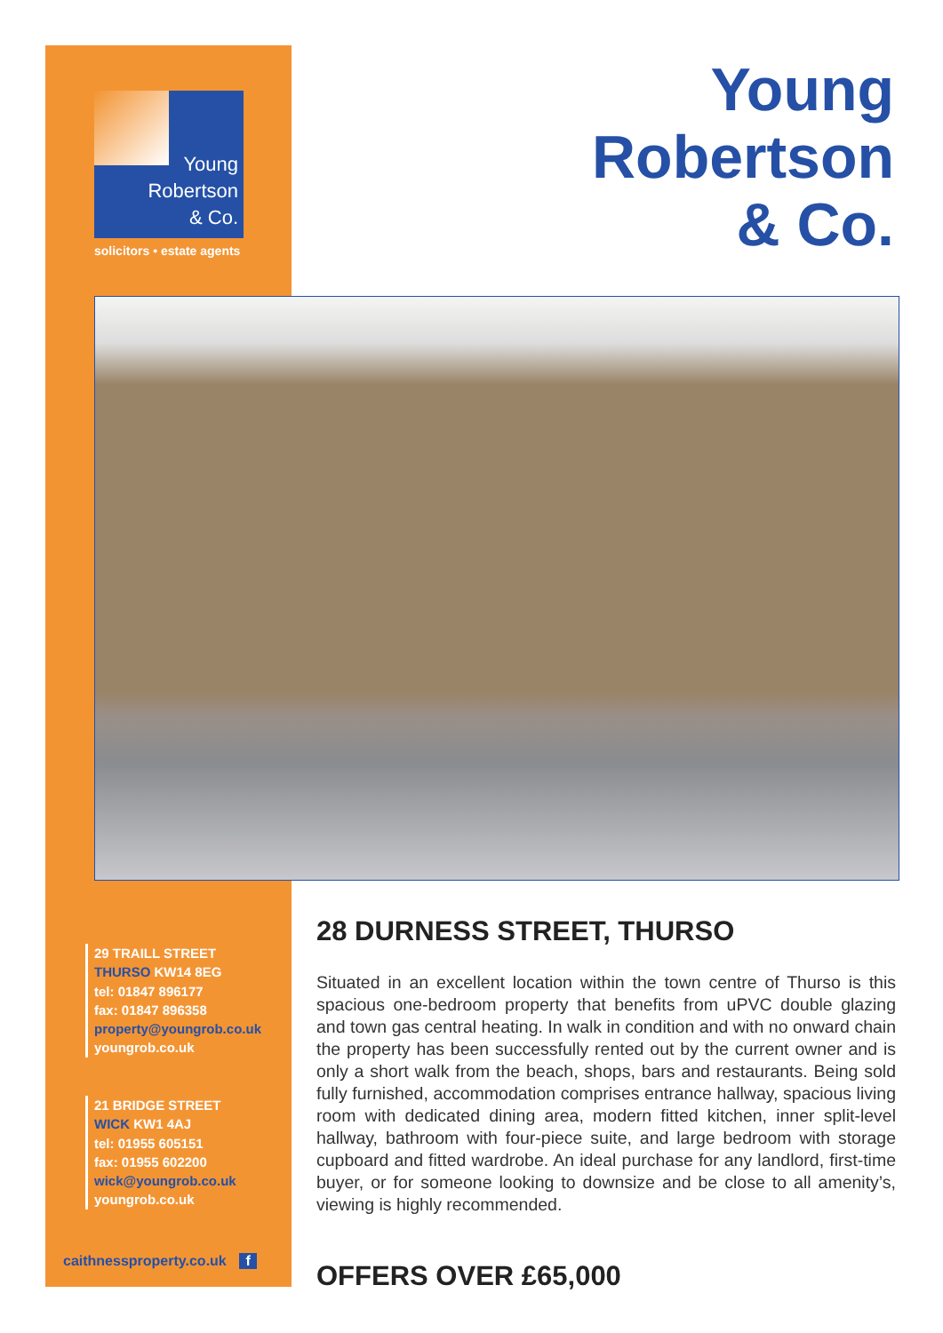Young
Robertson
& Co.
solicitors • estate agents
Young
Robertson
& Co.
29 TRAILL STREET
THURSO KW14 8EG
tel: 01847 896177
fax: 01847 896358
property@youngrob.co.uk
youngrob.co.uk
21 BRIDGE STREET
WICK KW1 4AJ
tel: 01955 605151
fax: 01955 602200
wick@youngrob.co.uk
youngrob.co.uk
caithnessproperty.co.uk f
28 DURNESS STREET, THURSO
Situated in an excellent location within the town centre of Thurso is this spacious one-bedroom property that benefits from uPVC double glazing and town gas central heating. In walk in condition and with no onward chain the property has been successfully rented out by the current owner and is only a short walk from the beach, shops, bars and restaurants. Being sold fully furnished, accommodation comprises entrance hallway, spacious living room with dedicated dining area, modern fitted kitchen, inner split-level hallway, bathroom with four-piece suite, and large bedroom with storage cupboard and fitted wardrobe. An ideal purchase for any landlord, first-time buyer, or for someone looking to downsize and be close to all amenity’s, viewing is highly recommended.
OFFERS OVER £65,000